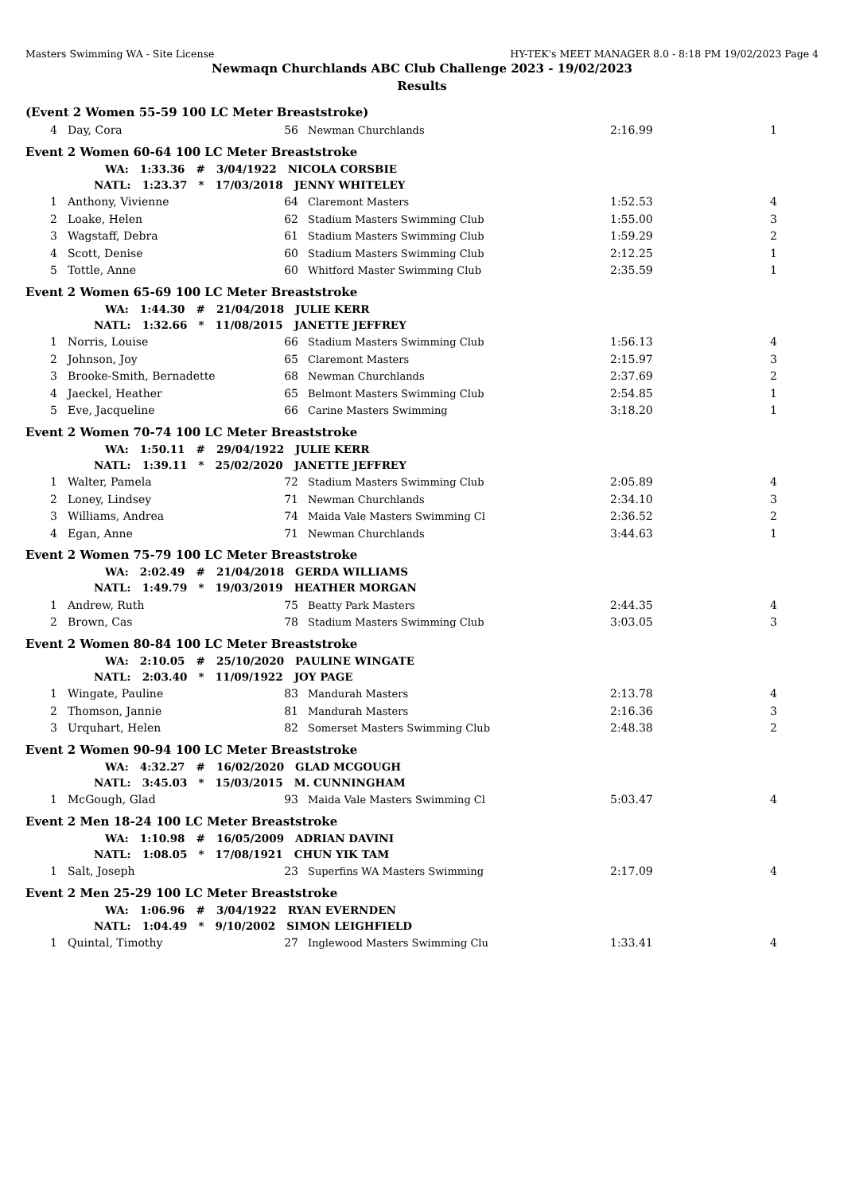Masters Swimming WA - Site License HY-TEK's MEET MANAGER 8.0 - 8:18 PM 19/02/2023 Page 4
Newmaqn Churchlands ABC Club Challenge 2023 - 19/02/2023
Results
| (Event 2 Women 55-59 100 LC Meter Breaststroke) | | | | | |
| 4 | Day, Cora | 56 | Newman Churchlands | 2:16.99 | 1 |
| Event 2 Women 60-64 100 LC Meter Breaststroke | | | | | |
| WA: 1:33.36 # 3/04/1922 NICOLA CORSBIE | | | | | |
| NATL: 1:23.37 * 17/03/2018 JENNY WHITELEY | | | | | |
| 1 | Anthony, Vivienne | 64 | Claremont Masters | 1:52.53 | 4 |
| 2 | Loake, Helen | 62 | Stadium Masters Swimming Club | 1:55.00 | 3 |
| 3 | Wagstaff, Debra | 61 | Stadium Masters Swimming Club | 1:59.29 | 2 |
| 4 | Scott, Denise | 60 | Stadium Masters Swimming Club | 2:12.25 | 1 |
| 5 | Tottle, Anne | 60 | Whitford Master Swimming Club | 2:35.59 | 1 |
| Event 2 Women 65-69 100 LC Meter Breaststroke | | | | | |
| WA: 1:44.30 # 21/04/2018 JULIE KERR | | | | | |
| NATL: 1:32.66 * 11/08/2015 JANETTE JEFFREY | | | | | |
| 1 | Norris, Louise | 66 | Stadium Masters Swimming Club | 1:56.13 | 4 |
| 2 | Johnson, Joy | 65 | Claremont Masters | 2:15.97 | 3 |
| 3 | Brooke-Smith, Bernadette | 68 | Newman Churchlands | 2:37.69 | 2 |
| 4 | Jaeckel, Heather | 65 | Belmont Masters Swimming Club | 2:54.85 | 1 |
| 5 | Eve, Jacqueline | 66 | Carine Masters Swimming | 3:18.20 | 1 |
| Event 2 Women 70-74 100 LC Meter Breaststroke | | | | | |
| WA: 1:50.11 # 29/04/1922 JULIE KERR | | | | | |
| NATL: 1:39.11 * 25/02/2020 JANETTE JEFFREY | | | | | |
| 1 | Walter, Pamela | 72 | Stadium Masters Swimming Club | 2:05.89 | 4 |
| 2 | Loney, Lindsey | 71 | Newman Churchlands | 2:34.10 | 3 |
| 3 | Williams, Andrea | 74 | Maida Vale Masters Swimming Cl | 2:36.52 | 2 |
| 4 | Egan, Anne | 71 | Newman Churchlands | 3:44.63 | 1 |
| Event 2 Women 75-79 100 LC Meter Breaststroke | | | | | |
| WA: 2:02.49 # 21/04/2018 GERDA WILLIAMS | | | | | |
| NATL: 1:49.79 * 19/03/2019 HEATHER MORGAN | | | | | |
| 1 | Andrew, Ruth | 75 | Beatty Park Masters | 2:44.35 | 4 |
| 2 | Brown, Cas | 78 | Stadium Masters Swimming Club | 3:03.05 | 3 |
| Event 2 Women 80-84 100 LC Meter Breaststroke | | | | | |
| WA: 2:10.05 # 25/10/2020 PAULINE WINGATE | | | | | |
| NATL: 2:03.40 * 11/09/1922 JOY PAGE | | | | | |
| 1 | Wingate, Pauline | 83 | Mandurah Masters | 2:13.78 | 4 |
| 2 | Thomson, Jannie | 81 | Mandurah Masters | 2:16.36 | 3 |
| 3 | Urquhart, Helen | 82 | Somerset Masters Swimming Club | 2:48.38 | 2 |
| Event 2 Women 90-94 100 LC Meter Breaststroke | | | | | |
| WA: 4:32.27 # 16/02/2020 GLAD MCGOUGH | | | | | |
| NATL: 3:45.03 * 15/03/2015 M. CUNNINGHAM | | | | | |
| 1 | McGough, Glad | 93 | Maida Vale Masters Swimming Cl | 5:03.47 | 4 |
| Event 2 Men 18-24 100 LC Meter Breaststroke | | | | | |
| WA: 1:10.98 # 16/05/2009 ADRIAN DAVINI | | | | | |
| NATL: 1:08.05 * 17/08/1921 CHUN YIK TAM | | | | | |
| 1 | Salt, Joseph | 23 | Superfins WA Masters Swimming | 2:17.09 | 4 |
| Event 2 Men 25-29 100 LC Meter Breaststroke | | | | | |
| WA: 1:06.96 # 3/04/1922 RYAN EVERNDEN | | | | | |
| NATL: 1:04.49 * 9/10/2002 SIMON LEIGHFIELD | | | | | |
| 1 | Quintal, Timothy | 27 | Inglewood Masters Swimming Clu | 1:33.41 | 4 |